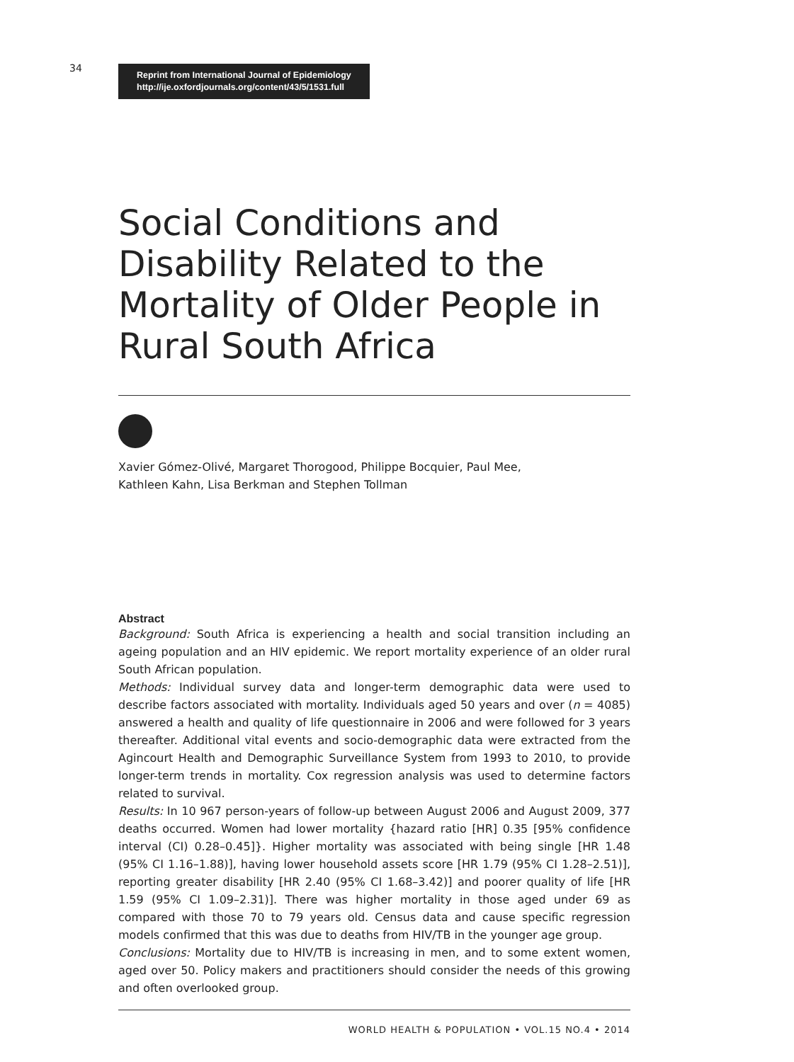34
Reprint from International Journal of Epidemiology
http://ije.oxfordjournals.org/content/43/5/1531.full
Social Conditions and Disability Related to the Mortality of Older People in Rural South Africa
Xavier Gómez-Olivé, Margaret Thorogood, Philippe Bocquier, Paul Mee,
Kathleen Kahn, Lisa Berkman and Stephen Tollman
Abstract
Background: South Africa is experiencing a health and social transition including an ageing population and an HIV epidemic. We report mortality experience of an older rural South African population.
Methods: Individual survey data and longer-term demographic data were used to describe factors associated with mortality. Individuals aged 50 years and over (n = 4085) answered a health and quality of life questionnaire in 2006 and were followed for 3 years thereafter. Additional vital events and socio-demographic data were extracted from the Agincourt Health and Demographic Surveillance System from 1993 to 2010, to provide longer-term trends in mortality. Cox regression analysis was used to determine factors related to survival.
Results: In 10 967 person-years of follow-up between August 2006 and August 2009, 377 deaths occurred. Women had lower mortality {hazard ratio [HR] 0.35 [95% confidence interval (CI) 0.28–0.45]}. Higher mortality was associated with being single [HR 1.48 (95% CI 1.16–1.88)], having lower household assets score [HR 1.79 (95% CI 1.28–2.51)], reporting greater disability [HR 2.40 (95% CI 1.68–3.42)] and poorer quality of life [HR 1.59 (95% CI 1.09–2.31)]. There was higher mortality in those aged under 69 as compared with those 70 to 79 years old. Census data and cause specific regression models confirmed that this was due to deaths from HIV/TB in the younger age group.
Conclusions: Mortality due to HIV/TB is increasing in men, and to some extent women, aged over 50. Policy makers and practitioners should consider the needs of this growing and often overlooked group.
WORLD HEALTH & POPULATION • VOL.15 NO.4 • 2014